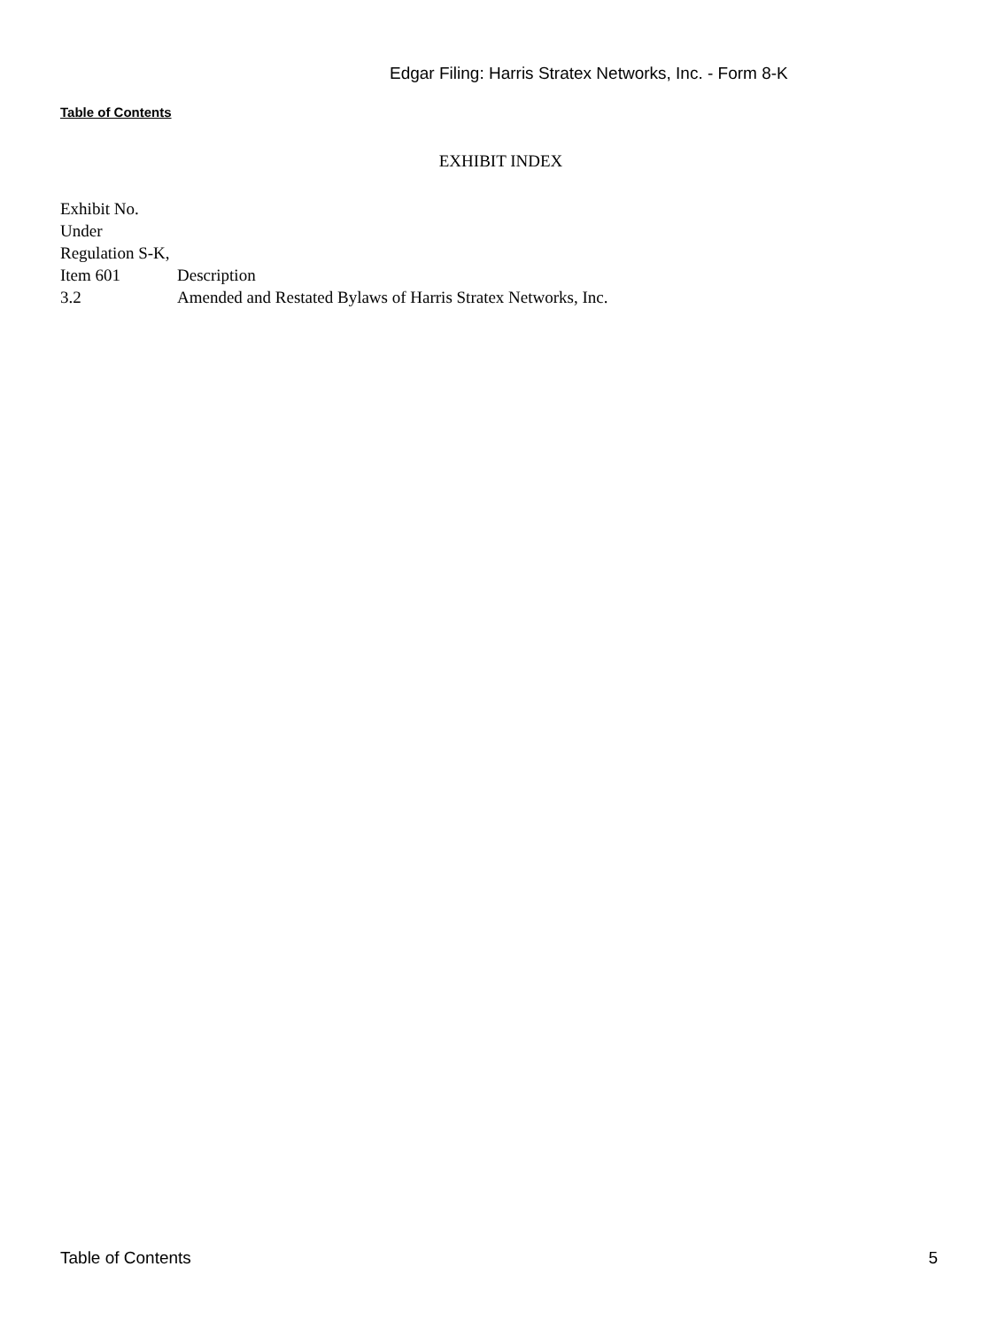Edgar Filing: Harris Stratex Networks, Inc. - Form 8-K
Table of Contents
EXHIBIT INDEX
| Exhibit No. Under Regulation S-K, Item 601 | Description |
| 3.2 | Amended and Restated Bylaws of Harris Stratex Networks, Inc. |
Table of Contents 5